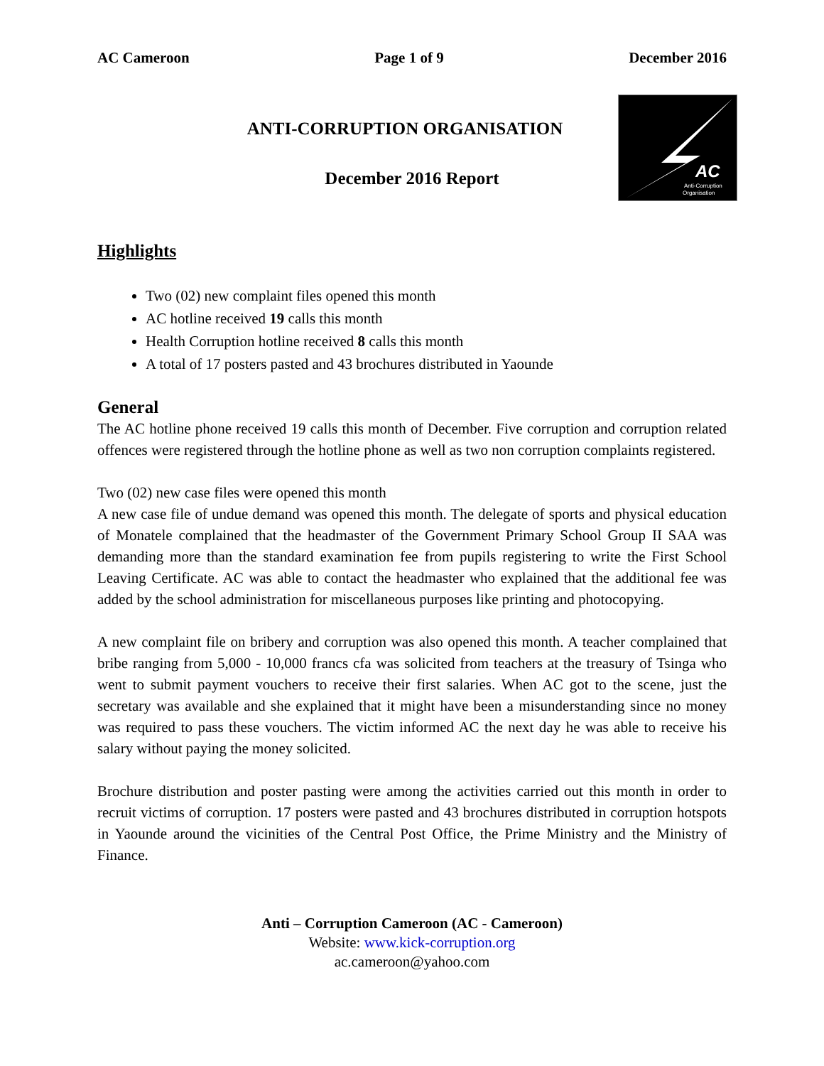AC Cameroon Page 1 of 9 December 2016
AC
Anti-Corruption
Organisation
ANTI-CORRUPTION ORGANISATION
December 2016 Report
Highlights
Two (02) new complaint files opened this month
AC hotline received 19 calls this month
Health Corruption hotline received 8 calls this month
A total of 17 posters pasted and 43 brochures distributed in Yaounde
General
The AC hotline phone received 19 calls this month of December. Five corruption and corruption related offences were registered through the hotline phone as well as two non corruption complaints registered.
Two (02) new case files were opened this month
A new case file of undue demand was opened this month. The delegate of sports and physical education of Monatele complained that the headmaster of the Government Primary School Group II SAA was demanding more than the standard examination fee from pupils registering to write the First School Leaving Certificate. AC was able to contact the headmaster who explained that the additional fee was added by the school administration for miscellaneous purposes like printing and photocopying.
A new complaint file on bribery and corruption was also opened this month. A teacher complained that bribe ranging from 5,000 - 10,000 francs cfa was solicited from teachers at the treasury of Tsinga who went to submit payment vouchers to receive their first salaries. When AC got to the scene, just the secretary was available and she explained that it might have been a misunderstanding since no money was required to pass these vouchers. The victim informed AC the next day he was able to receive his salary without paying the money solicited.
Brochure distribution and poster pasting were among the activities carried out this month in order to recruit victims of corruption. 17 posters were pasted and 43 brochures distributed in corruption hotspots in Yaounde around the vicinities of the Central Post Office, the Prime Ministry and the Ministry of Finance.
Anti – Corruption Cameroon (AC - Cameroon)
Website: www.kick-corruption.org
ac.cameroon@yahoo.com